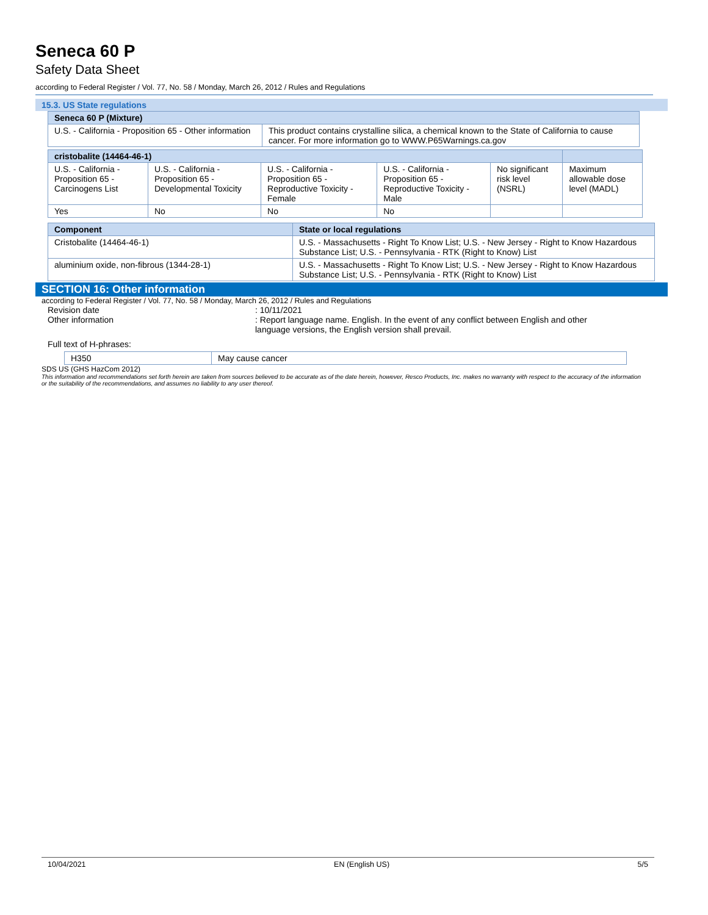Seneca 60 P
Safety Data Sheet
according to Federal Register / Vol. 77, No. 58 / Monday, March 26, 2012 / Rules and Regulations
15.3. US State regulations
| Seneca 60 P (Mixture) | |
| --- | --- |
| U.S. - California - Proposition 65 - Other information | This product contains crystalline silica, a chemical known to the State of California to cause cancer. For more information go to WWW.P65Warnings.ca.gov |
| cristobalite (14464-46-1) | | | | | |
| --- | --- | --- | --- | --- | --- |
| U.S. - California - Proposition 65 - Carcinogens List | U.S. - California - Proposition 65 - Developmental Toxicity | U.S. - California - Proposition 65 - Reproductive Toxicity - Female | U.S. - California - Proposition 65 - Reproductive Toxicity - Male | No significant risk level (NSRL) | Maximum allowable dose level (MADL) |
| Yes | No | No | No | | |
| Component | State or local regulations |
| --- | --- |
| Cristobalite (14464-46-1) | U.S. - Massachusetts - Right To Know List; U.S. - New Jersey - Right to Know Hazardous Substance List; U.S. - Pennsylvania - RTK (Right to Know) List |
| aluminium oxide, non-fibrous (1344-28-1) | U.S. - Massachusetts - Right To Know List; U.S. - New Jersey - Right to Know Hazardous Substance List; U.S. - Pennsylvania - RTK (Right to Know) List |
SECTION 16: Other information
according to Federal Register / Vol. 77, No. 58 / Monday, March 26, 2012 / Rules and Regulations
Revision date : 10/11/2021
Other information : Report language name. English. In the event of any conflict between English and other language versions, the English version shall prevail.
Full text of H-phrases:
| H350 | May cause cancer |
SDS US (GHS HazCom 2012)
This information and recommendations set forth herein are taken from sources believed to be accurate as of the date herein, however, Resco Products, Inc. makes no warranty with respect to the accuracy of the information or the suitability of the recommendations, and assumes no liability to any user thereof.
10/04/2021 EN (English US) 5/5